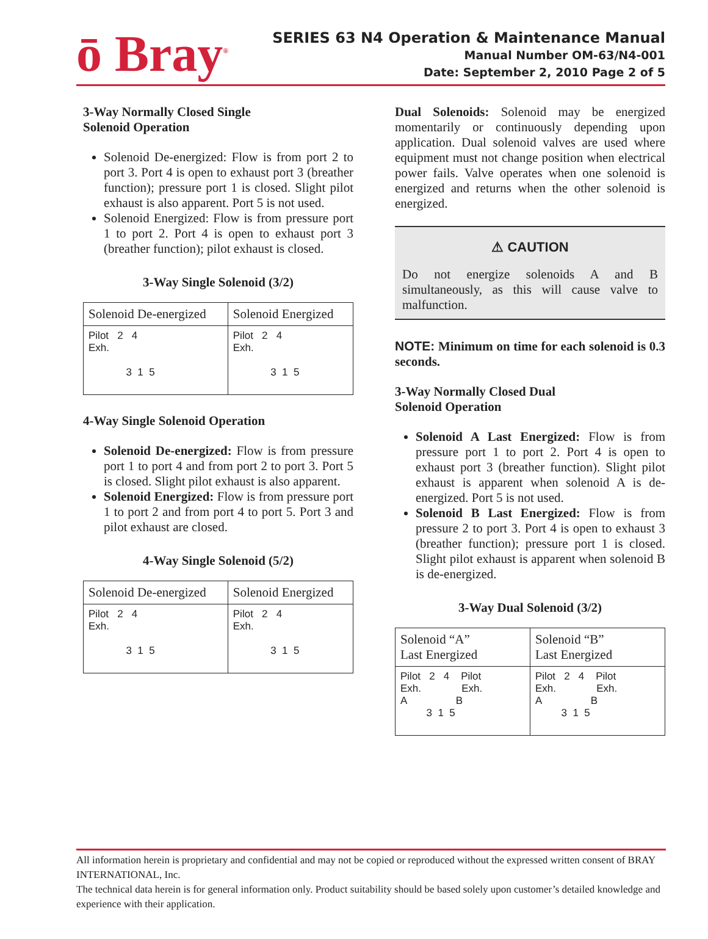ō Bray<sup>®</sup>
SERIES 63 N4 Operation & Maintenance Manual
Manual Number OM-63/N4-001
Date: September 2, 2010 Page 2 of 5
3-Way Normally Closed Single
Solenoid Operation
Solenoid De-energized: Flow is from port 2 to port 3. Port 4 is open to exhaust port 3 (breather function); pressure port 1 is closed. Slight pilot exhaust is also apparent. Port 5 is not used.
Solenoid Energized: Flow is from pressure port 1 to port 2. Port 4 is open to exhaust port 3 (breather function); pilot exhaust is closed.
3-Way Single Solenoid (3/2)
| Solenoid De-energized | Solenoid Energized |
| Pilot 2 4 Exh. 3 1 5 | Pilot 2 4 Exh. 3 1 5 |
4-Way Single Solenoid Operation
Solenoid De-energized: Flow is from pressure port 1 to port 4 and from port 2 to port 3. Port 5 is closed. Slight pilot exhaust is also apparent.
Solenoid Energized: Flow is from pressure port 1 to port 2 and from port 4 to port 5. Port 3 and pilot exhaust are closed.
4-Way Single Solenoid (5/2)
| Solenoid De-energized | Solenoid Energized |
| Pilot 2 4 Exh. 3 1 5 | Pilot 2 4 Exh. 3 1 5 |
Dual Solenoids: Solenoid may be energized momentarily or continuously depending upon application. Dual solenoid valves are used where equipment must not change position when electrical power fails. Valve operates when one solenoid is energized and returns when the other solenoid is energized.
⚠ CAUTION
Do not energize solenoids A and B simultaneously, as this will cause valve to malfunction.
NOTE: Minimum on time for each solenoid is 0.3 seconds.
3-Way Normally Closed Dual
Solenoid Operation
Solenoid A Last Energized: Flow is from pressure port 1 to port 2. Port 4 is open to exhaust port 3 (breather function). Slight pilot exhaust is apparent when solenoid A is de-energized. Port 5 is not used.
Solenoid B Last Energized: Flow is from pressure 2 to port 3. Port 4 is open to exhaust 3 (breather function); pressure port 1 is closed. Slight pilot exhaust is apparent when solenoid B is de-energized.
3-Way Dual Solenoid (3/2)
| Solenoid “A” Last Energized | Solenoid “B” Last Energized |
| Pilot 2 4 Pilot Exh. Exh. A B 3 1 5 | Pilot 2 4 Pilot Exh. Exh. A B 3 1 5 |
All information herein is proprietary and confidential and may not be copied or reproduced without the expressed written consent of BRAY INTERNATIONAL, Inc.
The technical data herein is for general information only. Product suitability should be based solely upon customer’s detailed knowledge and experience with their application.